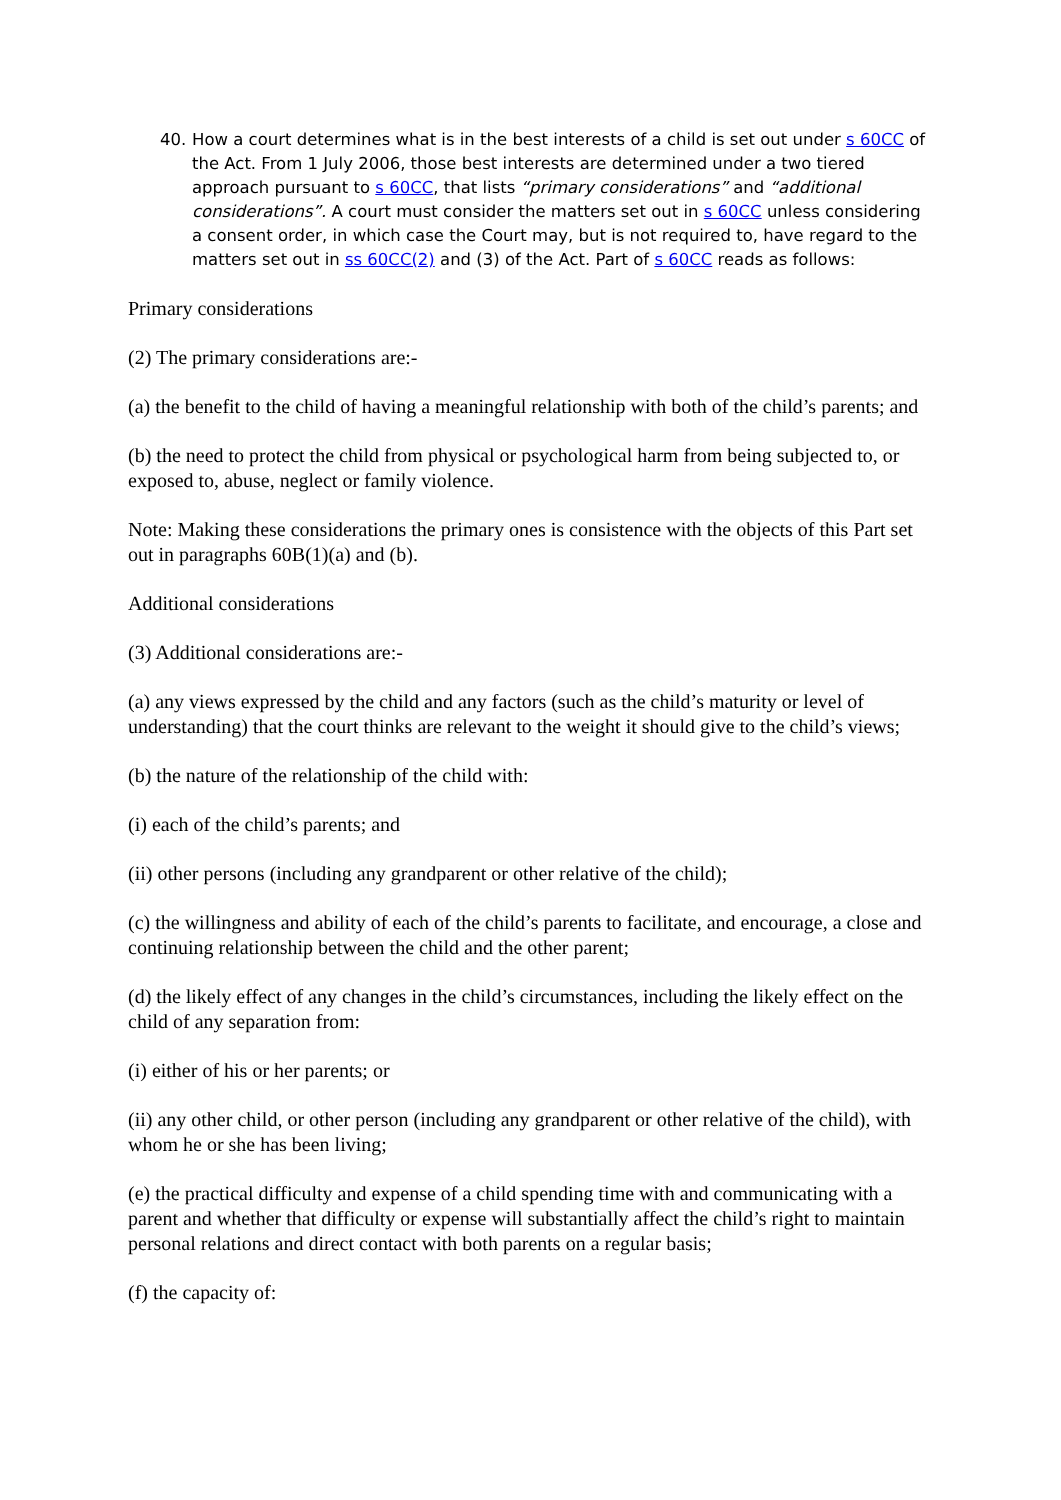40. How a court determines what is in the best interests of a child is set out under s 60CC of the Act. From 1 July 2006, those best interests are determined under a two tiered approach pursuant to s 60CC, that lists “primary considerations” and “additional considerations”. A court must consider the matters set out in s 60CC unless considering a consent order, in which case the Court may, but is not required to, have regard to the matters set out in ss 60CC(2) and (3) of the Act. Part of s 60CC reads as follows:
Primary considerations
(2) The primary considerations are:-
(a) the benefit to the child of having a meaningful relationship with both of the child’s parents; and
(b) the need to protect the child from physical or psychological harm from being subjected to, or exposed to, abuse, neglect or family violence.
Note: Making these considerations the primary ones is consistence with the objects of this Part set out in paragraphs 60B(1)(a) and (b).
Additional considerations
(3) Additional considerations are:-
(a) any views expressed by the child and any factors (such as the child’s maturity or level of understanding) that the court thinks are relevant to the weight it should give to the child’s views;
(b) the nature of the relationship of the child with:
(i) each of the child’s parents; and
(ii) other persons (including any grandparent or other relative of the child);
(c) the willingness and ability of each of the child’s parents to facilitate, and encourage, a close and continuing relationship between the child and the other parent;
(d) the likely effect of any changes in the child’s circumstances, including the likely effect on the child of any separation from:
(i) either of his or her parents; or
(ii) any other child, or other person (including any grandparent or other relative of the child), with whom he or she has been living;
(e) the practical difficulty and expense of a child spending time with and communicating with a parent and whether that difficulty or expense will substantially affect the child’s right to maintain personal relations and direct contact with both parents on a regular basis;
(f) the capacity of: